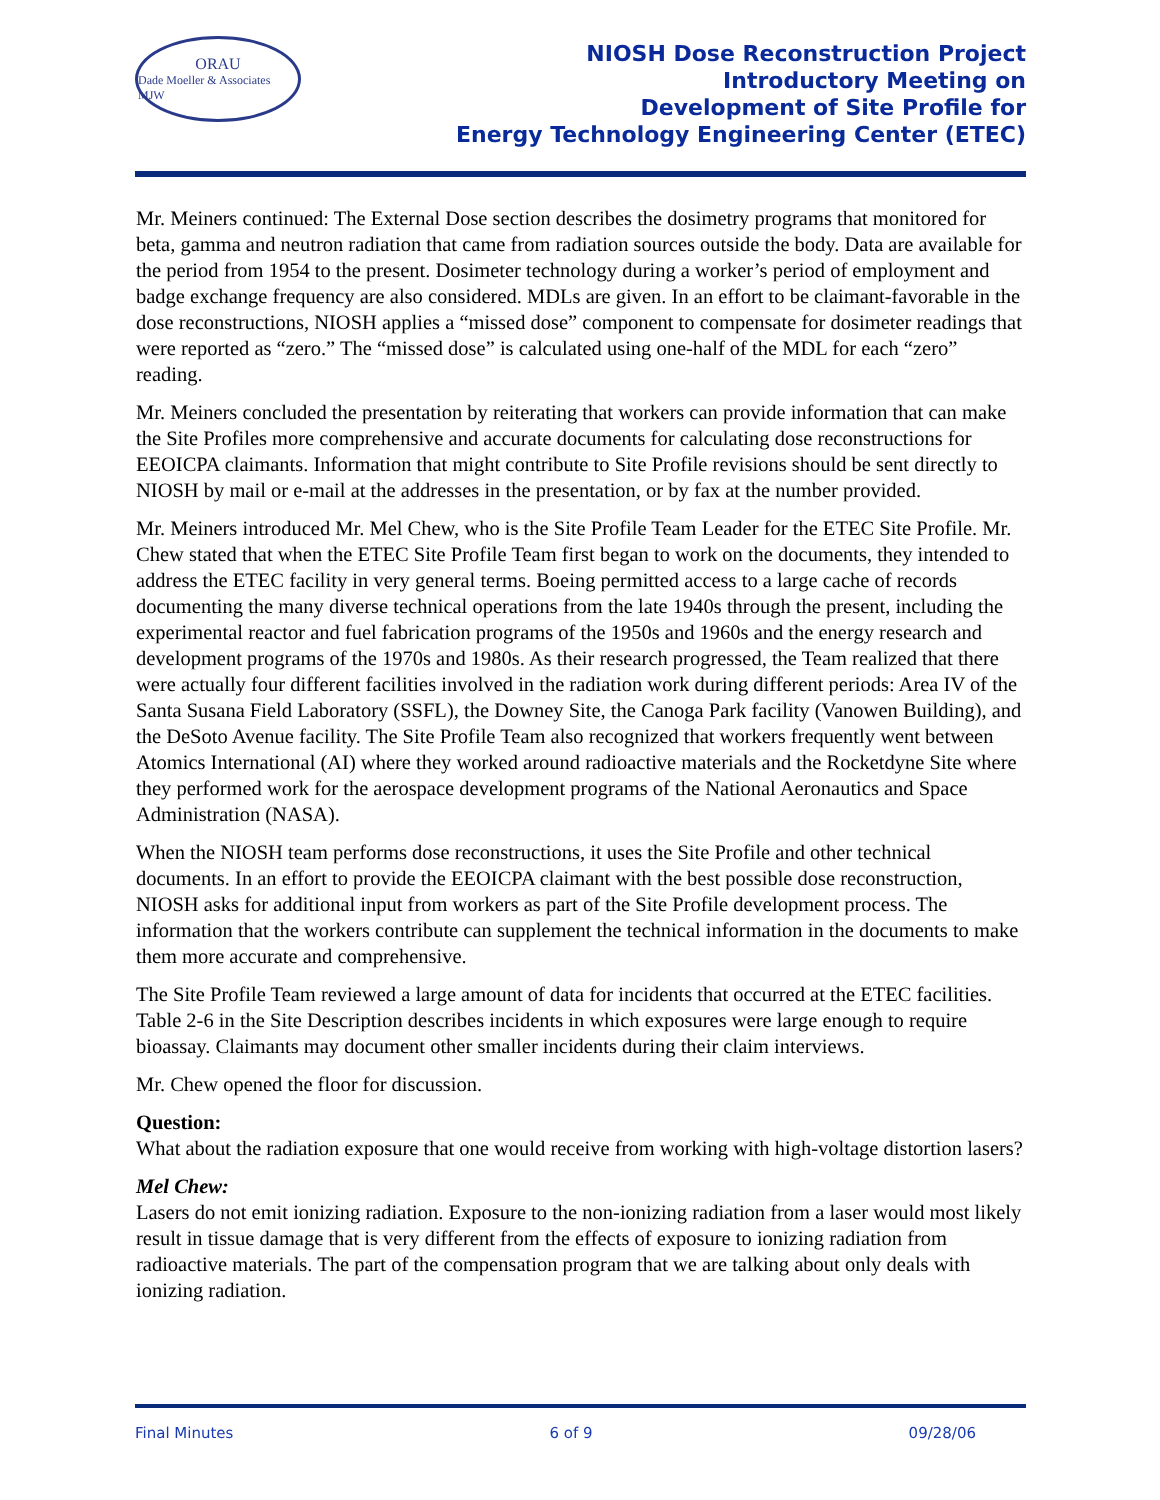ORAU
Dade Moeller & Associates MJW
NIOSH Dose Reconstruction Project
Introductory Meeting on
Development of Site Profile for
Energy Technology Engineering Center (ETEC)
Mr. Meiners continued: The External Dose section describes the dosimetry programs that monitored for beta, gamma and neutron radiation that came from radiation sources outside the body. Data are available for the period from 1954 to the present. Dosimeter technology during a worker’s period of employment and badge exchange frequency are also considered. MDLs are given. In an effort to be claimant-favorable in the dose reconstructions, NIOSH applies a “missed dose” component to compensate for dosimeter readings that were reported as “zero.” The “missed dose” is calculated using one-half of the MDL for each “zero” reading.
Mr. Meiners concluded the presentation by reiterating that workers can provide information that can make the Site Profiles more comprehensive and accurate documents for calculating dose reconstructions for EEOICPA claimants. Information that might contribute to Site Profile revisions should be sent directly to NIOSH by mail or e-mail at the addresses in the presentation, or by fax at the number provided.
Mr. Meiners introduced Mr. Mel Chew, who is the Site Profile Team Leader for the ETEC Site Profile. Mr. Chew stated that when the ETEC Site Profile Team first began to work on the documents, they intended to address the ETEC facility in very general terms. Boeing permitted access to a large cache of records documenting the many diverse technical operations from the late 1940s through the present, including the experimental reactor and fuel fabrication programs of the 1950s and 1960s and the energy research and development programs of the 1970s and 1980s. As their research progressed, the Team realized that there were actually four different facilities involved in the radiation work during different periods: Area IV of the Santa Susana Field Laboratory (SSFL), the Downey Site, the Canoga Park facility (Vanowen Building), and the DeSoto Avenue facility. The Site Profile Team also recognized that workers frequently went between Atomics International (AI) where they worked around radioactive materials and the Rocketdyne Site where they performed work for the aerospace development programs of the National Aeronautics and Space Administration (NASA).
When the NIOSH team performs dose reconstructions, it uses the Site Profile and other technical documents. In an effort to provide the EEOICPA claimant with the best possible dose reconstruction, NIOSH asks for additional input from workers as part of the Site Profile development process. The information that the workers contribute can supplement the technical information in the documents to make them more accurate and comprehensive.
The Site Profile Team reviewed a large amount of data for incidents that occurred at the ETEC facilities. Table 2-6 in the Site Description describes incidents in which exposures were large enough to require bioassay. Claimants may document other smaller incidents during their claim interviews.
Mr. Chew opened the floor for discussion.
Question:
What about the radiation exposure that one would receive from working with high-voltage distortion lasers?
Mel Chew:
Lasers do not emit ionizing radiation. Exposure to the non-ionizing radiation from a laser would most likely result in tissue damage that is very different from the effects of exposure to ionizing radiation from radioactive materials. The part of the compensation program that we are talking about only deals with ionizing radiation.
Final Minutes 6 of 9 09/28/06